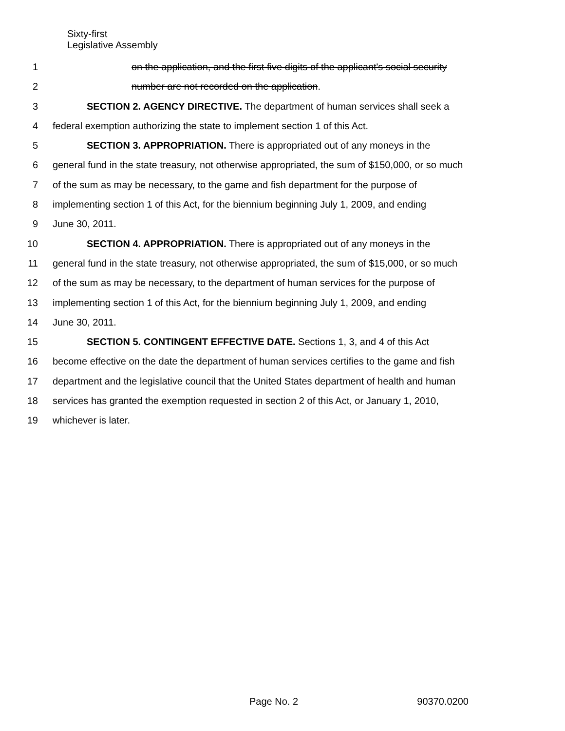Sixty-first
Legislative Assembly
1 on the application, and the first five digits of the applicant's social security
2 number are not recorded on the application.
3 SECTION 2. AGENCY DIRECTIVE. The department of human services shall seek a
4 federal exemption authorizing the state to implement section 1 of this Act.
5 SECTION 3. APPROPRIATION. There is appropriated out of any moneys in the
6 general fund in the state treasury, not otherwise appropriated, the sum of $150,000, or so much
7 of the sum as may be necessary, to the game and fish department for the purpose of
8 implementing section 1 of this Act, for the biennium beginning July 1, 2009, and ending
9 June 30, 2011.
10 SECTION 4. APPROPRIATION. There is appropriated out of any moneys in the
11 general fund in the state treasury, not otherwise appropriated, the sum of $15,000, or so much
12 of the sum as may be necessary, to the department of human services for the purpose of
13 implementing section 1 of this Act, for the biennium beginning July 1, 2009, and ending
14 June 30, 2011.
15 SECTION 5. CONTINGENT EFFECTIVE DATE. Sections 1, 3, and 4 of this Act
16 become effective on the date the department of human services certifies to the game and fish
17 department and the legislative council that the United States department of health and human
18 services has granted the exemption requested in section 2 of this Act, or January 1, 2010,
19 whichever is later.
Page No. 2 90370.0200